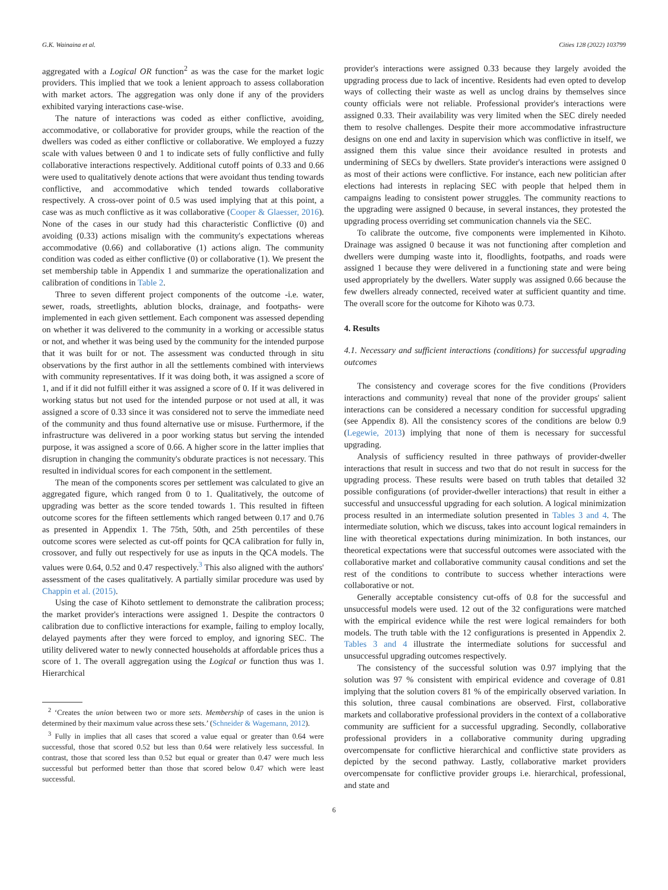G.K. Wainaina et al. Cities 128 (2022) 103799
aggregated with a Logical OR function<sup>2</sup> as was the case for the market logic providers. This implied that we took a lenient approach to assess collaboration with market actors. The aggregation was only done if any of the providers exhibited varying interactions case-wise.
The nature of interactions was coded as either conflictive, avoiding, accommodative, or collaborative for provider groups, while the reaction of the dwellers was coded as either conflictive or collaborative. We employed a fuzzy scale with values between 0 and 1 to indicate sets of fully conflictive and fully collaborative interactions respectively. Additional cutoff points of 0.33 and 0.66 were used to qualitatively denote actions that were avoidant thus tending towards conflictive, and accommodative which tended towards collaborative respectively. A cross-over point of 0.5 was used implying that at this point, a case was as much conflictive as it was collaborative (Cooper & Glaesser, 2016). None of the cases in our study had this characteristic Conflictive (0) and avoiding (0.33) actions misalign with the community's expectations whereas accommodative (0.66) and collaborative (1) actions align. The community condition was coded as either conflictive (0) or collaborative (1). We present the set membership table in Appendix 1 and summarize the operationalization and calibration of conditions in Table 2.
Three to seven different project components of the outcome -i.e. water, sewer, roads, streetlights, ablution blocks, drainage, and footpaths- were implemented in each given settlement. Each component was assessed depending on whether it was delivered to the community in a working or accessible status or not, and whether it was being used by the community for the intended purpose that it was built for or not. The assessment was conducted through in situ observations by the first author in all the settlements combined with interviews with community representatives. If it was doing both, it was assigned a score of 1, and if it did not fulfill either it was assigned a score of 0. If it was delivered in working status but not used for the intended purpose or not used at all, it was assigned a score of 0.33 since it was considered not to serve the immediate need of the community and thus found alternative use or misuse. Furthermore, if the infrastructure was delivered in a poor working status but serving the intended purpose, it was assigned a score of 0.66. A higher score in the latter implies that disruption in changing the community's obdurate practices is not necessary. This resulted in individual scores for each component in the settlement.
The mean of the components scores per settlement was calculated to give an aggregated figure, which ranged from 0 to 1. Qualitatively, the outcome of upgrading was better as the score tended towards 1. This resulted in fifteen outcome scores for the fifteen settlements which ranged between 0.17 and 0.76 as presented in Appendix 1. The 75th, 50th, and 25th percentiles of these outcome scores were selected as cut-off points for QCA calibration for fully in, crossover, and fully out respectively for use as inputs in the QCA models. The values were 0.64, 0.52 and 0.47 respectively.<sup>3</sup> This also aligned with the authors' assessment of the cases qualitatively. A partially similar procedure was used by Chappin et al. (2015).
Using the case of Kihoto settlement to demonstrate the calibration process; the market provider's interactions were assigned 1. Despite the contractors 0 calibration due to conflictive interactions for example, failing to employ locally, delayed payments after they were forced to employ, and ignoring SEC. The utility delivered water to newly connected households at affordable prices thus a score of 1. The overall aggregation using the Logical or function thus was 1. Hierarchical
<sup>2</sup> ‘Creates the union between two or more sets. Membership of cases in the union is determined by their maximum value across these sets.’ (Schneider & Wagemann, 2012).
<sup>3</sup> Fully in implies that all cases that scored a value equal or greater than 0.64 were successful, those that scored 0.52 but less than 0.64 were relatively less successful. In contrast, those that scored less than 0.52 but equal or greater than 0.47 were much less successful but performed better than those that scored below 0.47 which were least successful.
provider's interactions were assigned 0.33 because they largely avoided the upgrading process due to lack of incentive. Residents had even opted to develop ways of collecting their waste as well as unclog drains by themselves since county officials were not reliable. Professional provider's interactions were assigned 0.33. Their availability was very limited when the SEC direly needed them to resolve challenges. Despite their more accommodative infrastructure designs on one end and laxity in supervision which was conflictive in itself, we assigned them this value since their avoidance resulted in protests and undermining of SECs by dwellers. State provider's interactions were assigned 0 as most of their actions were conflictive. For instance, each new politician after elections had interests in replacing SEC with people that helped them in campaigns leading to consistent power struggles. The community reactions to the upgrading were assigned 0 because, in several instances, they protested the upgrading process overriding set communication channels via the SEC.
To calibrate the outcome, five components were implemented in Kihoto. Drainage was assigned 0 because it was not functioning after completion and dwellers were dumping waste into it, floodlights, footpaths, and roads were assigned 1 because they were delivered in a functioning state and were being used appropriately by the dwellers. Water supply was assigned 0.66 because the few dwellers already connected, received water at sufficient quantity and time. The overall score for the outcome for Kihoto was 0.73.
4. Results
4.1. Necessary and sufficient interactions (conditions) for successful upgrading outcomes
The consistency and coverage scores for the five conditions (Providers interactions and community) reveal that none of the provider groups' salient interactions can be considered a necessary condition for successful upgrading (see Appendix 8). All the consistency scores of the conditions are below 0.9 (Legewie, 2013) implying that none of them is necessary for successful upgrading.
Analysis of sufficiency resulted in three pathways of provider-dweller interactions that result in success and two that do not result in success for the upgrading process. These results were based on truth tables that detailed 32 possible configurations (of provider-dweller interactions) that result in either a successful and unsuccessful upgrading for each solution. A logical minimization process resulted in an intermediate solution presented in Tables 3 and 4. The intermediate solution, which we discuss, takes into account logical remainders in line with theoretical expectations during minimization. In both instances, our theoretical expectations were that successful outcomes were associated with the collaborative market and collaborative community causal conditions and set the rest of the conditions to contribute to success whether interactions were collaborative or not.
Generally acceptable consistency cut-offs of 0.8 for the successful and unsuccessful models were used. 12 out of the 32 configurations were matched with the empirical evidence while the rest were logical remainders for both models. The truth table with the 12 configurations is presented in Appendix 2. Tables 3 and 4 illustrate the intermediate solutions for successful and unsuccessful upgrading outcomes respectively.
The consistency of the successful solution was 0.97 implying that the solution was 97 % consistent with empirical evidence and coverage of 0.81 implying that the solution covers 81 % of the empirically observed variation. In this solution, three causal combinations are observed. First, collaborative markets and collaborative professional providers in the context of a collaborative community are sufficient for a successful upgrading. Secondly, collaborative professional providers in a collaborative community during upgrading overcompensate for conflictive hierarchical and conflictive state providers as depicted by the second pathway. Lastly, collaborative market providers overcompensate for conflictive provider groups i.e. hierarchical, professional, and state and
6